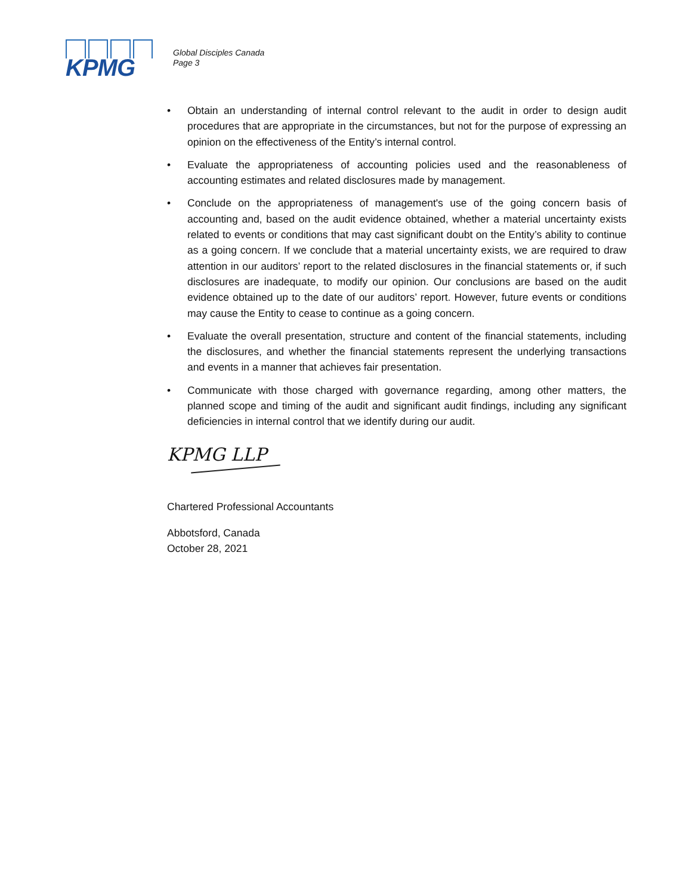KPMG
Global Disciples Canada
Page 3
• Obtain an understanding of internal control relevant to the audit in order to design audit procedures that are appropriate in the circumstances, but not for the purpose of expressing an opinion on the effectiveness of the Entity’s internal control.
• Evaluate the appropriateness of accounting policies used and the reasonableness of accounting estimates and related disclosures made by management.
• Conclude on the appropriateness of management's use of the going concern basis of accounting and, based on the audit evidence obtained, whether a material uncertainty exists related to events or conditions that may cast significant doubt on the Entity’s ability to continue as a going concern. If we conclude that a material uncertainty exists, we are required to draw attention in our auditors’ report to the related disclosures in the financial statements or, if such disclosures are inadequate, to modify our opinion. Our conclusions are based on the audit evidence obtained up to the date of our auditors’ report. However, future events or conditions may cause the Entity to cease to continue as a going concern.
• Evaluate the overall presentation, structure and content of the financial statements, including the disclosures, and whether the financial statements represent the underlying transactions and events in a manner that achieves fair presentation.
• Communicate with those charged with governance regarding, among other matters, the planned scope and timing of the audit and significant audit findings, including any significant deficiencies in internal control that we identify during our audit.
KPMG LLP
Chartered Professional Accountants
Abbotsford, Canada
October 28, 2021